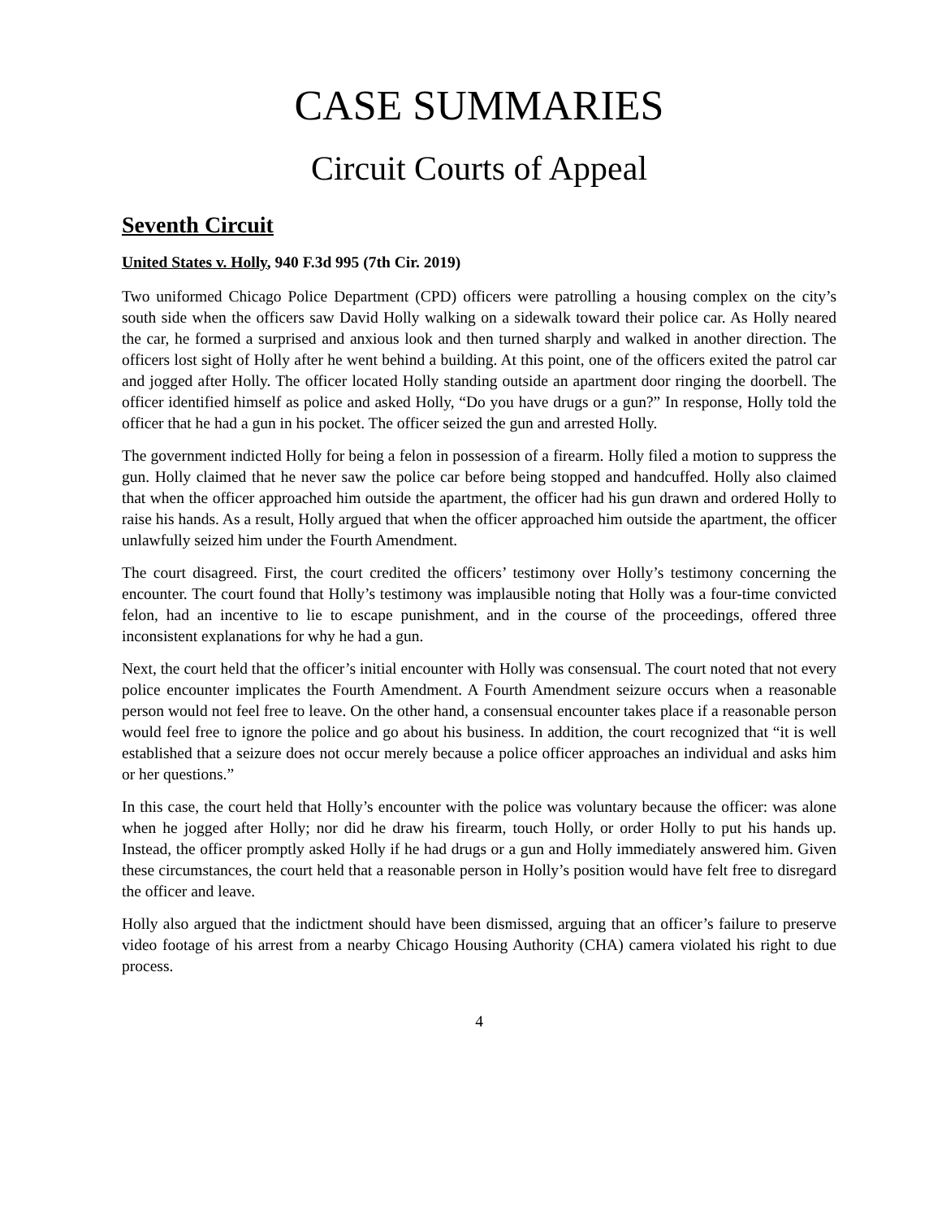CASE SUMMARIES
Circuit Courts of Appeal
Seventh Circuit
United States v. Holly, 940 F.3d 995 (7th Cir. 2019)
Two uniformed Chicago Police Department (CPD) officers were patrolling a housing complex on the city’s south side when the officers saw David Holly walking on a sidewalk toward their police car. As Holly neared the car, he formed a surprised and anxious look and then turned sharply and walked in another direction. The officers lost sight of Holly after he went behind a building. At this point, one of the officers exited the patrol car and jogged after Holly. The officer located Holly standing outside an apartment door ringing the doorbell. The officer identified himself as police and asked Holly, “Do you have drugs or a gun?” In response, Holly told the officer that he had a gun in his pocket. The officer seized the gun and arrested Holly.
The government indicted Holly for being a felon in possession of a firearm. Holly filed a motion to suppress the gun. Holly claimed that he never saw the police car before being stopped and handcuffed. Holly also claimed that when the officer approached him outside the apartment, the officer had his gun drawn and ordered Holly to raise his hands. As a result, Holly argued that when the officer approached him outside the apartment, the officer unlawfully seized him under the Fourth Amendment.
The court disagreed. First, the court credited the officers’ testimony over Holly’s testimony concerning the encounter. The court found that Holly’s testimony was implausible noting that Holly was a four-time convicted felon, had an incentive to lie to escape punishment, and in the course of the proceedings, offered three inconsistent explanations for why he had a gun.
Next, the court held that the officer’s initial encounter with Holly was consensual. The court noted that not every police encounter implicates the Fourth Amendment. A Fourth Amendment seizure occurs when a reasonable person would not feel free to leave. On the other hand, a consensual encounter takes place if a reasonable person would feel free to ignore the police and go about his business. In addition, the court recognized that “it is well established that a seizure does not occur merely because a police officer approaches an individual and asks him or her questions.”
In this case, the court held that Holly’s encounter with the police was voluntary because the officer: was alone when he jogged after Holly; nor did he draw his firearm, touch Holly, or order Holly to put his hands up. Instead, the officer promptly asked Holly if he had drugs or a gun and Holly immediately answered him. Given these circumstances, the court held that a reasonable person in Holly’s position would have felt free to disregard the officer and leave.
Holly also argued that the indictment should have been dismissed, arguing that an officer’s failure to preserve video footage of his arrest from a nearby Chicago Housing Authority (CHA) camera violated his right to due process.
4